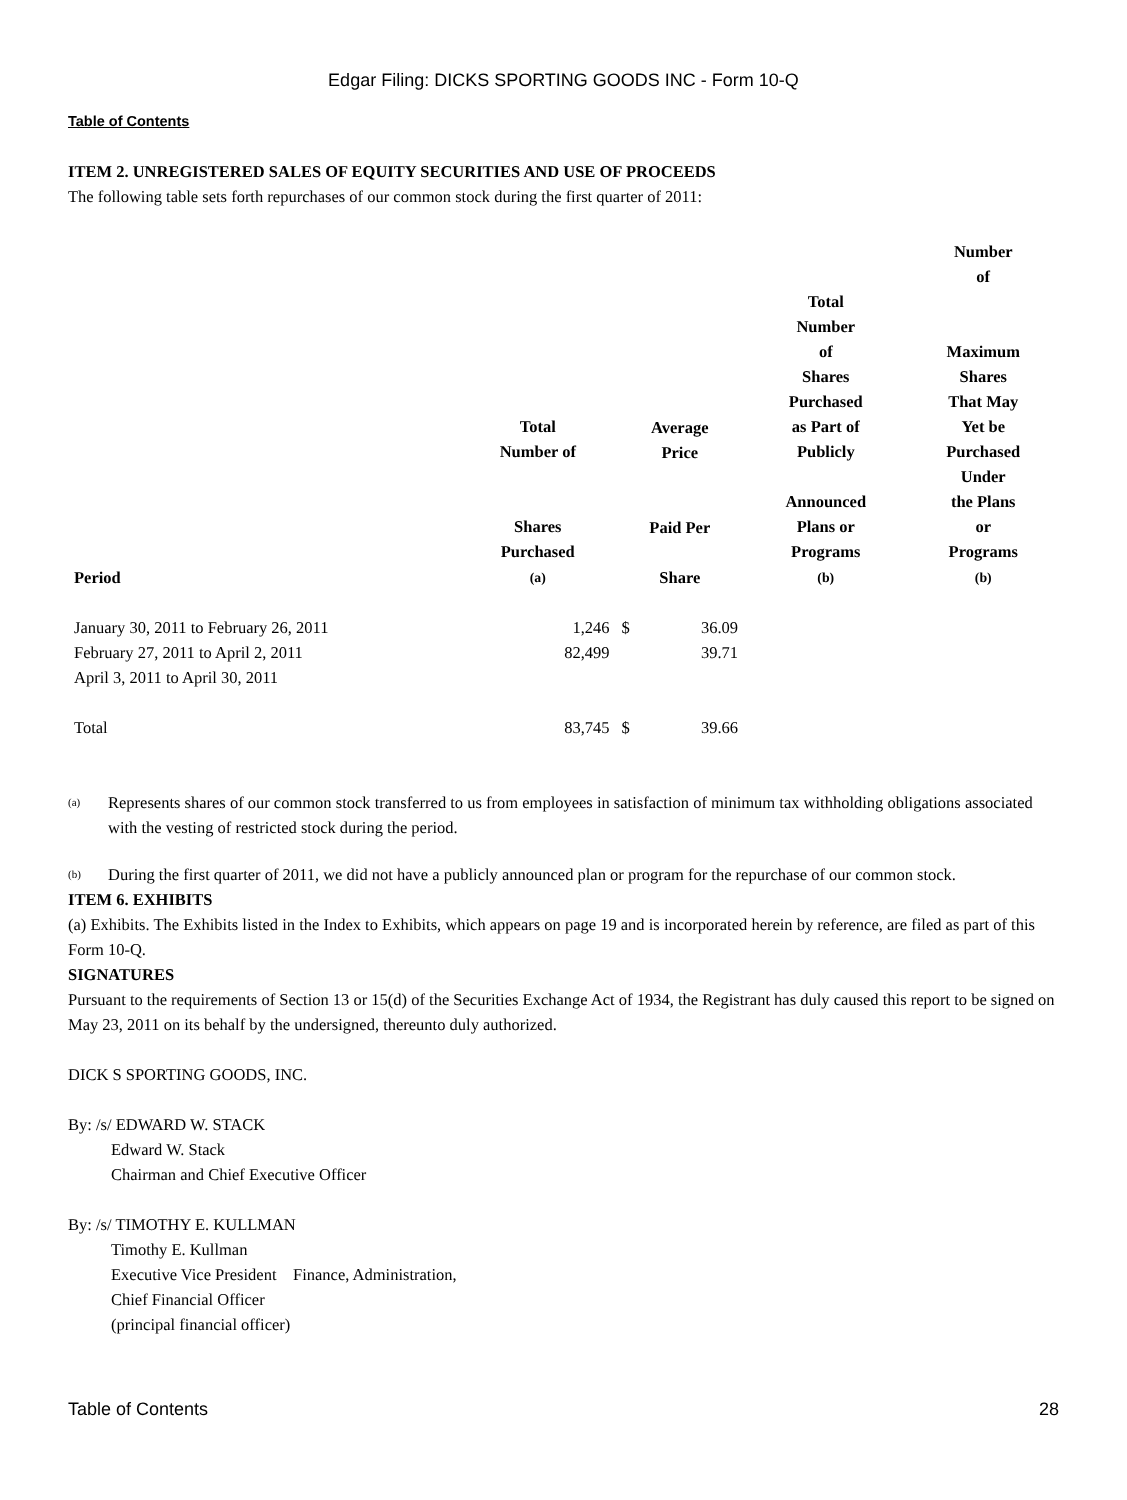Edgar Filing: DICKS SPORTING GOODS INC - Form 10-Q
Table of Contents
ITEM 2. UNREGISTERED SALES OF EQUITY SECURITIES AND USE OF PROCEEDS
The following table sets forth repurchases of our common stock during the first quarter of 2011:
| Period | Total Number of Shares Purchased (a) | Average Price Paid Per Share | | Total Number of Shares Purchased as Part of Publicly Announced Plans or Programs (b) | Number of Maximum Shares That May Yet be Purchased Under the Plans or Programs (b) |
| --- | --- | --- | --- | --- | --- |
| January 30, 2011 to February 26, 2011 | 1,246 | $ | 36.09 | | |
| February 27, 2011 to April 2, 2011 | 82,499 | | 39.71 | | |
| April 3, 2011 to April 30, 2011 | | | | | |
| Total | 83,745 | $ | 39.66 | | |
<sup>(a)</sup> Represents shares of our common stock transferred to us from employees in satisfaction of minimum tax withholding obligations associated with the vesting of restricted stock during the period.
<sup>(b)</sup> During the first quarter of 2011, we did not have a publicly announced plan or program for the repurchase of our common stock.
ITEM 6. EXHIBITS
(a) Exhibits. The Exhibits listed in the Index to Exhibits, which appears on page 19 and is incorporated herein by reference, are filed as part of this Form 10-Q.
SIGNATURES
Pursuant to the requirements of Section 13 or 15(d) of the Securities Exchange Act of 1934, the Registrant has duly caused this report to be signed on May 23, 2011 on its behalf by the undersigned, thereunto duly authorized.
DICK S SPORTING GOODS, INC.
By: /s/ EDWARD W. STACK
Edward W. Stack
Chairman and Chief Executive Officer
By: /s/ TIMOTHY E. KULLMAN
Timothy E. Kullman
Executive Vice President Finance, Administration,
Chief Financial Officer
(principal financial officer)
Table of Contents 28